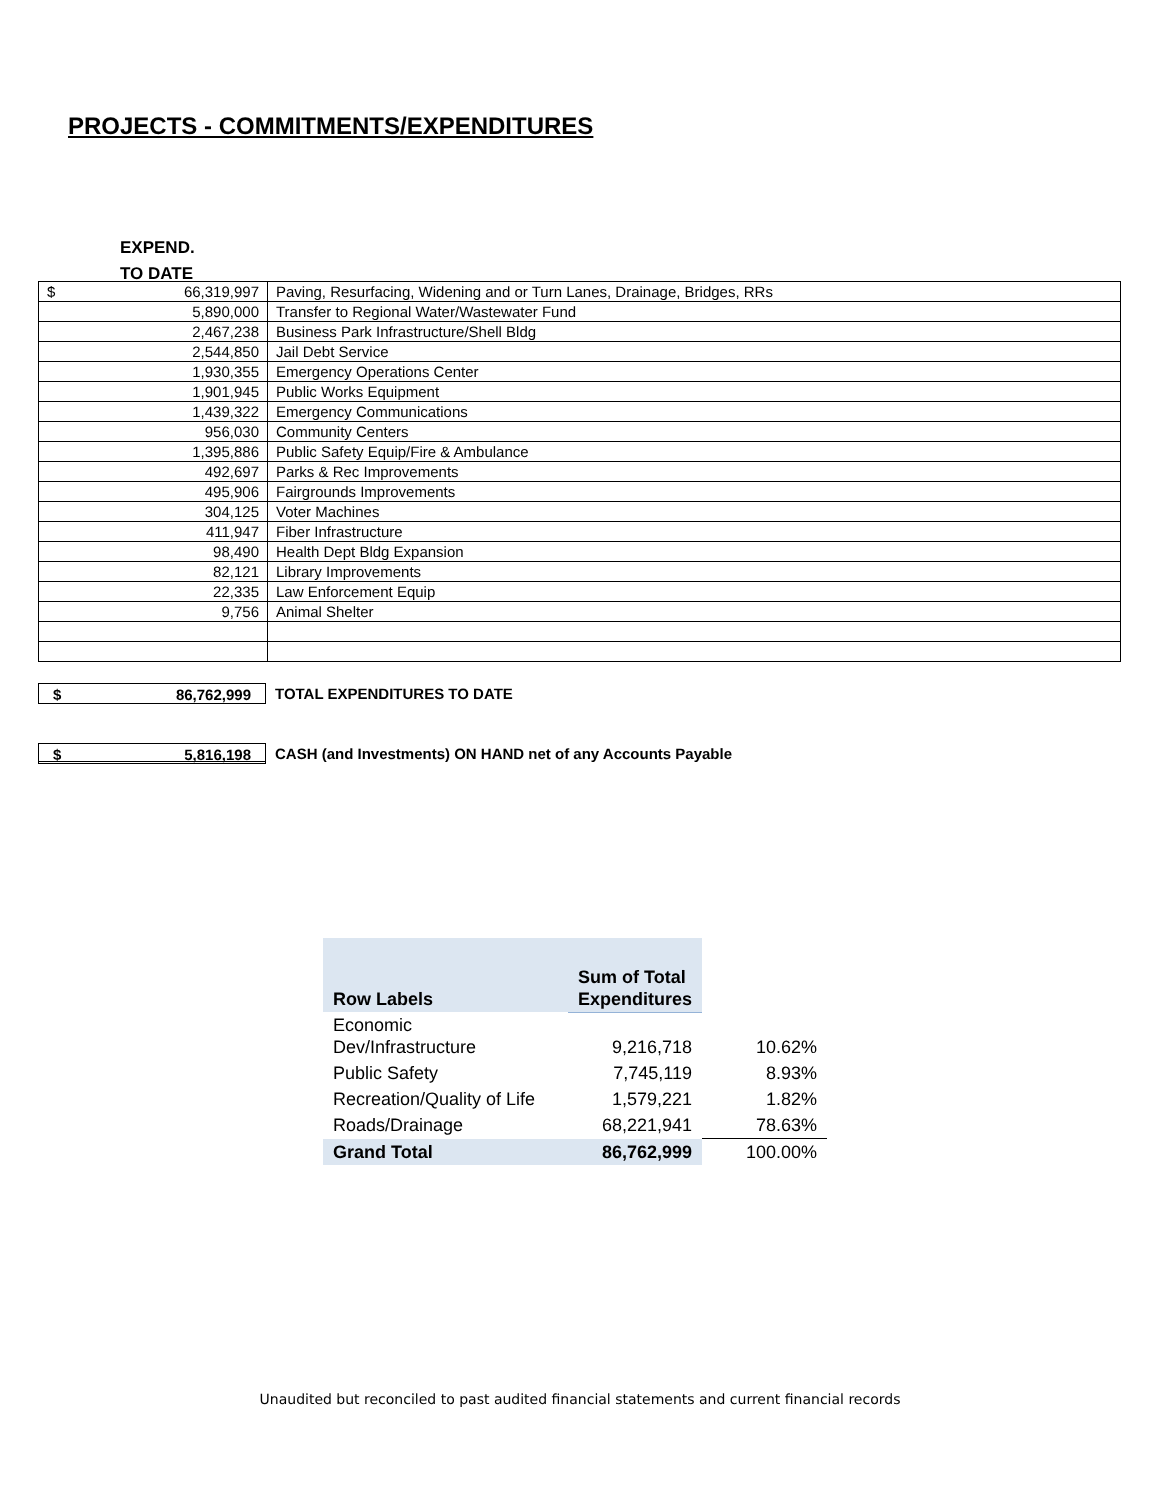PROJECTS - COMMITMENTS/EXPENDITURES
EXPEND.
TO DATE
| $ 66,319,997 | Paving, Resurfacing, Widening and or Turn Lanes, Drainage, Bridges, RRs |
| 5,890,000 | Transfer to Regional Water/Wastewater Fund |
| 2,467,238 | Business Park Infrastructure/Shell Bldg |
| 2,544,850 | Jail Debt Service |
| 1,930,355 | Emergency Operations Center |
| 1,901,945 | Public Works Equipment |
| 1,439,322 | Emergency Communications |
| 956,030 | Community Centers |
| 1,395,886 | Public Safety Equip/Fire & Ambulance |
| 492,697 | Parks & Rec Improvements |
| 495,906 | Fairgrounds Improvements |
| 304,125 | Voter Machines |
| 411,947 | Fiber Infrastructure |
| 98,490 | Health Dept Bldg Expansion |
| 82,121 | Library Improvements |
| 22,335 | Law Enforcement Equip |
| 9,756 | Animal Shelter |
$ 86,762,999
TOTAL EXPENDITURES TO DATE
$ 5,816,198
CASH (and Investments) ON HAND net of any Accounts Payable
| Row Labels | Sum of Total Expenditures | |
| Economic Dev/Infrastructure | 9,216,718 | 10.62% |
| Public Safety | 7,745,119 | 8.93% |
| Recreation/Quality of Life | 1,579,221 | 1.82% |
| Roads/Drainage | 68,221,941 | 78.63% |
| Grand Total | 86,762,999 | 100.00% |
Unaudited but reconciled to past audited financial statements and current financial records